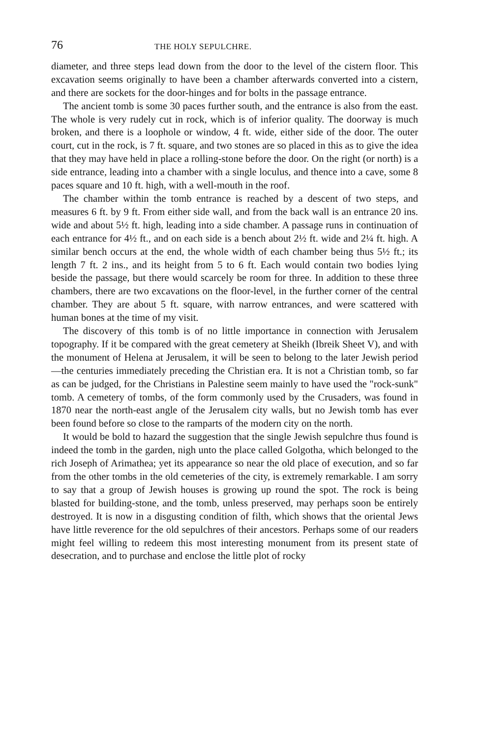76 THE HOLY SEPULCHRE.
diameter, and three steps lead down from the door to the level of the cistern floor. This excavation seems originally to have been a chamber afterwards converted into a cistern, and there are sockets for the door-hinges and for bolts in the passage entrance.
The ancient tomb is some 30 paces further south, and the entrance is also from the east. The whole is very rudely cut in rock, which is of inferior quality. The doorway is much broken, and there is a loophole or window, 4 ft. wide, either side of the door. The outer court, cut in the rock, is 7 ft. square, and two stones are so placed in this as to give the idea that they may have held in place a rolling-stone before the door. On the right (or north) is a side entrance, leading into a chamber with a single loculus, and thence into a cave, some 8 paces square and 10 ft. high, with a well-mouth in the roof.
The chamber within the tomb entrance is reached by a descent of two steps, and measures 6 ft. by 9 ft. From either side wall, and from the back wall is an entrance 20 ins. wide and about 5½ ft. high, leading into a side chamber. A passage runs in continuation of each entrance for 4½ ft., and on each side is a bench about 2½ ft. wide and 2¼ ft. high. A similar bench occurs at the end, the whole width of each chamber being thus 5½ ft.; its length 7 ft. 2 ins., and its height from 5 to 6 ft. Each would contain two bodies lying beside the passage, but there would scarcely be room for three. In addition to these three chambers, there are two excavations on the floor-level, in the further corner of the central chamber. They are about 5 ft. square, with narrow entrances, and were scattered with human bones at the time of my visit.
The discovery of this tomb is of no little importance in connection with Jerusalem topography. If it be compared with the great cemetery at Sheikh (Ibreik Sheet V), and with the monument of Helena at Jerusalem, it will be seen to belong to the later Jewish period—the centuries immediately preceding the Christian era. It is not a Christian tomb, so far as can be judged, for the Christians in Palestine seem mainly to have used the "rock-sunk" tomb. A cemetery of tombs, of the form commonly used by the Crusaders, was found in 1870 near the north-east angle of the Jerusalem city walls, but no Jewish tomb has ever been found before so close to the ramparts of the modern city on the north.
It would be bold to hazard the suggestion that the single Jewish sepulchre thus found is indeed the tomb in the garden, nigh unto the place called Golgotha, which belonged to the rich Joseph of Arimathea; yet its appearance so near the old place of execution, and so far from the other tombs in the old cemeteries of the city, is extremely remarkable. I am sorry to say that a group of Jewish houses is growing up round the spot. The rock is being blasted for building-stone, and the tomb, unless preserved, may perhaps soon be entirely destroyed. It is now in a disgusting condition of filth, which shows that the oriental Jews have little reverence for the old sepulchres of their ancestors. Perhaps some of our readers might feel willing to redeem this most interesting monument from its present state of desecration, and to purchase and enclose the little plot of rocky